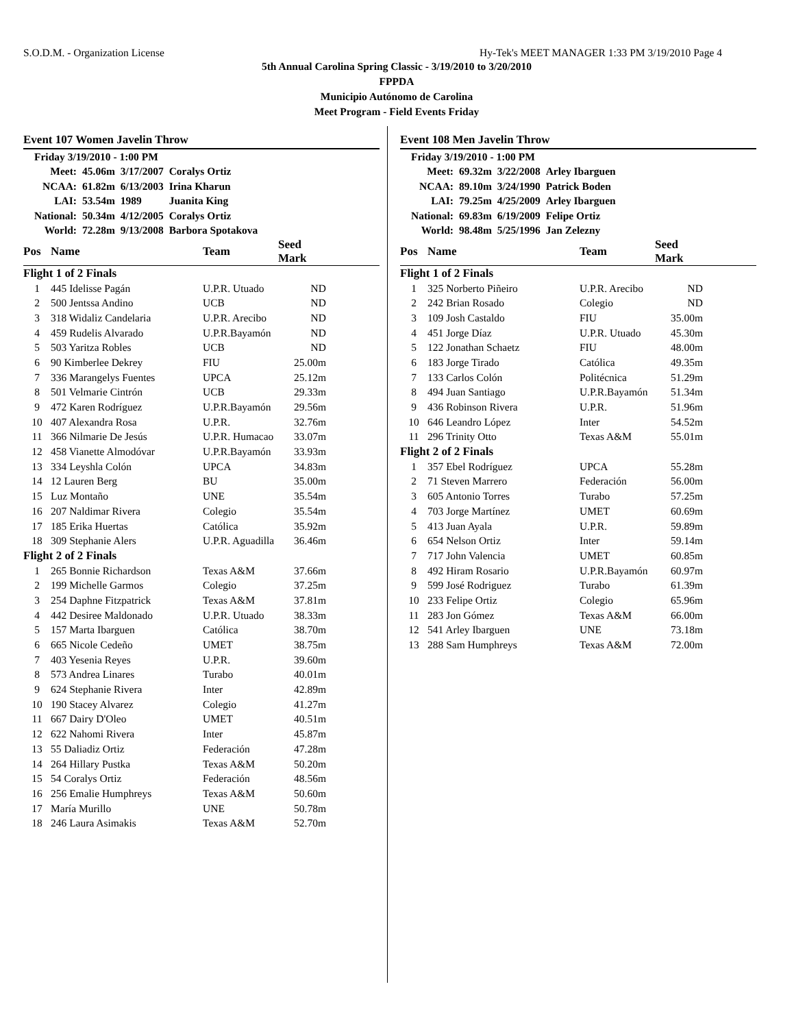S.O.D.M. - Organization License Hy-Tek's MEET MANAGER 1:33 PM 3/19/2010 Page 4
5th Annual Carolina Spring Classic - 3/19/2010 to 3/20/2010
FPPDA
Municipio Autónomo de Carolina
Meet Program - Field Events Friday
Event 107 Women Javelin Throw
| Friday 3/19/2010 - 1:00 PM | | | |
| Meet: | 45.06m | 3/17/2007 | Coralys Ortiz |
| NCAA: | 61.82m | 6/13/2003 | Irina Kharun |
| LAI: | 53.54m | 1989 | Juanita King |
| National: | 50.34m | 4/12/2005 | Coralys Ortiz |
| World: | 72.28m | 9/13/2008 | Barbora Spotakova |
| Pos | Name | Team | Seed Mark | |
| --- | --- | --- | --- | --- |
| Flight 1 of 2 Finals | | | | |
| 1 | 445 Idelisse Pagán | U.P.R. Utuado | ND | |
| 2 | 500 Jentssa Andino | UCB | ND | |
| 3 | 318 Widaliz Candelaria | U.P.R. Arecibo | ND | |
| 4 | 459 Rudelis Alvarado | U.P.R.Bayamón | ND | |
| 5 | 503 Yaritza Robles | UCB | ND | |
| 6 | 90 Kimberlee Dekrey | FIU | 25.00m | |
| 7 | 336 Marangelys Fuentes | UPCA | 25.12m | |
| 8 | 501 Velmarie Cintrón | UCB | 29.33m | |
| 9 | 472 Karen Rodríguez | U.P.R.Bayamón | 29.56m | |
| 10 | 407 Alexandra Rosa | U.P.R. | 32.76m | |
| 11 | 366 Nilmarie De Jesús | U.P.R. Humacao | 33.07m | |
| 12 | 458 Vianette Almodóvar | U.P.R.Bayamón | 33.93m | |
| 13 | 334 Leyshla Colón | UPCA | 34.83m | |
| 14 | 12 Lauren Berg | BU | 35.00m | |
| 15 | Luz Montaño | UNE | 35.54m | |
| 16 | 207 Naldimar Rivera | Colegio | 35.54m | |
| 17 | 185 Erika Huertas | Católica | 35.92m | |
| 18 | 309 Stephanie Alers | U.P.R. Aguadilla | 36.46m | |
| Flight 2 of 2 Finals | | | | |
| 1 | 265 Bonnie Richardson | Texas A&M | 37.66m | |
| 2 | 199 Michelle Garmos | Colegio | 37.25m | |
| 3 | 254 Daphne Fitzpatrick | Texas A&M | 37.81m | |
| 4 | 442 Desiree Maldonado | U.P.R. Utuado | 38.33m | |
| 5 | 157 Marta Ibarguen | Católica | 38.70m | |
| 6 | 665 Nicole Cedeño | UMET | 38.75m | |
| 7 | 403 Yesenia Reyes | U.P.R. | 39.60m | |
| 8 | 573 Andrea Linares | Turabo | 40.01m | |
| 9 | 624 Stephanie Rivera | Inter | 42.89m | |
| 10 | 190 Stacey Alvarez | Colegio | 41.27m | |
| 11 | 667 Dairy D'Oleo | UMET | 40.51m | |
| 12 | 622 Nahomi Rivera | Inter | 45.87m | |
| 13 | 55 Daliadiz Ortiz | Federación | 47.28m | |
| 14 | 264 Hillary Pustka | Texas A&M | 50.20m | |
| 15 | 54 Coralys Ortiz | Federación | 48.56m | |
| 16 | 256 Emalie Humphreys | Texas A&M | 50.60m | |
| 17 | María Murillo | UNE | 50.78m | |
| 18 | 246 Laura Asimakis | Texas A&M | 52.70m | |
Event 108 Men Javelin Throw
| Friday 3/19/2010 - 1:00 PM | | | |
| Meet: | 69.32m | 3/22/2008 | Arley Ibarguen |
| NCAA: | 89.10m | 3/24/1990 | Patrick Boden |
| LAI: | 79.25m | 4/25/2009 | Arley Ibarguen |
| National: | 69.83m | 6/19/2009 | Felipe Ortiz |
| World: | 98.48m | 5/25/1996 | Jan Zelezny |
| Pos | Name | Team | Seed Mark | |
| --- | --- | --- | --- | --- |
| Flight 1 of 2 Finals | | | | |
| 1 | 325 Norberto Piñeiro | U.P.R. Arecibo | ND | |
| 2 | 242 Brian Rosado | Colegio | ND | |
| 3 | 109 Josh Castaldo | FIU | 35.00m | |
| 4 | 451 Jorge Díaz | U.P.R. Utuado | 45.30m | |
| 5 | 122 Jonathan Schaetz | FIU | 48.00m | |
| 6 | 183 Jorge Tirado | Católica | 49.35m | |
| 7 | 133 Carlos Colón | Politécnica | 51.29m | |
| 8 | 494 Juan Santiago | U.P.R.Bayamón | 51.34m | |
| 9 | 436 Robinson Rivera | U.P.R. | 51.96m | |
| 10 | 646 Leandro López | Inter | 54.52m | |
| 11 | 296 Trinity Otto | Texas A&M | 55.01m | |
| Flight 2 of 2 Finals | | | | |
| 1 | 357 Ebel Rodríguez | UPCA | 55.28m | |
| 2 | 71 Steven Marrero | Federación | 56.00m | |
| 3 | 605 Antonio Torres | Turabo | 57.25m | |
| 4 | 703 Jorge Martínez | UMET | 60.69m | |
| 5 | 413 Juan Ayala | U.P.R. | 59.89m | |
| 6 | 654 Nelson Ortiz | Inter | 59.14m | |
| 7 | 717 John Valencia | UMET | 60.85m | |
| 8 | 492 Hiram Rosario | U.P.R.Bayamón | 60.97m | |
| 9 | 599 José Rodriguez | Turabo | 61.39m | |
| 10 | 233 Felipe Ortiz | Colegio | 65.96m | |
| 11 | 283 Jon Gómez | Texas A&M | 66.00m | |
| 12 | 541 Arley Ibarguen | UNE | 73.18m | |
| 13 | 288 Sam Humphreys | Texas A&M | 72.00m | |